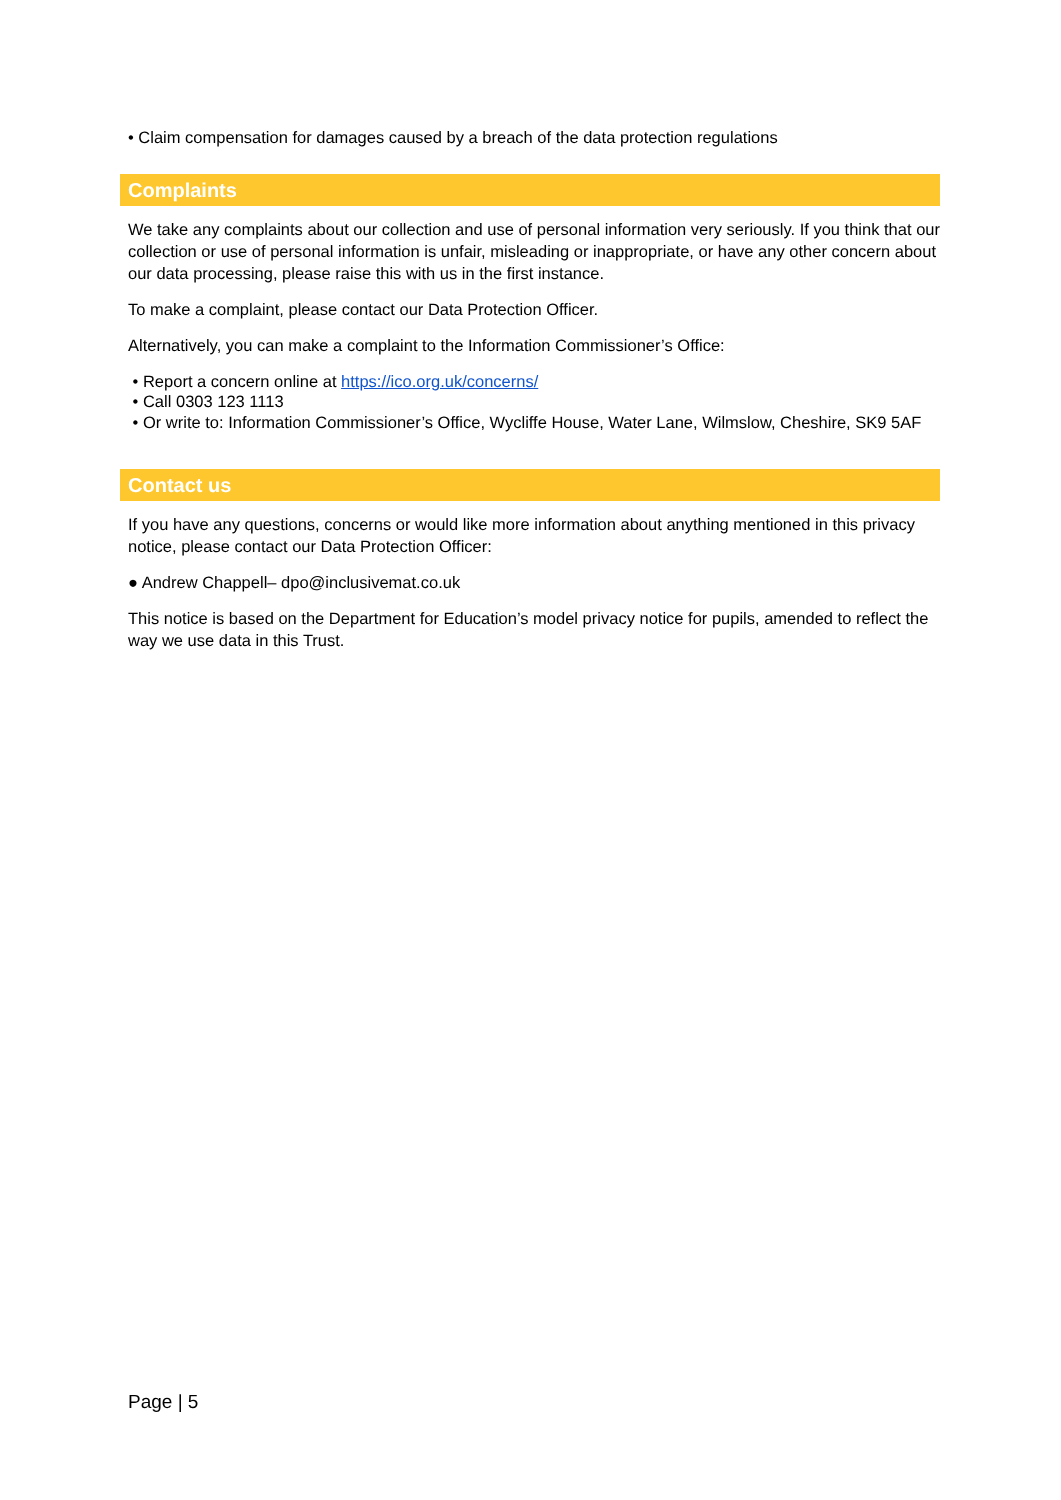• Claim compensation for damages caused by a breach of the data protection regulations
Complaints
We take any complaints about our collection and use of personal information very seriously. If you think that our collection or use of personal information is unfair, misleading or inappropriate, or have any other concern about our data processing, please raise this with us in the first instance.
To make a complaint, please contact our Data Protection Officer.
Alternatively, you can make a complaint to the Information Commissioner’s Office:
• Report a concern online at https://ico.org.uk/concerns/
• Call 0303 123 1113
• Or write to: Information Commissioner’s Office, Wycliffe House, Water Lane, Wilmslow, Cheshire, SK9 5AF
Contact us
If you have any questions, concerns or would like more information about anything mentioned in this privacy notice, please contact our Data Protection Officer:
● Andrew Chappell– dpo@inclusivemat.co.uk
This notice is based on the Department for Education’s model privacy notice for pupils, amended to reflect the way we use data in this Trust.
Page | 5